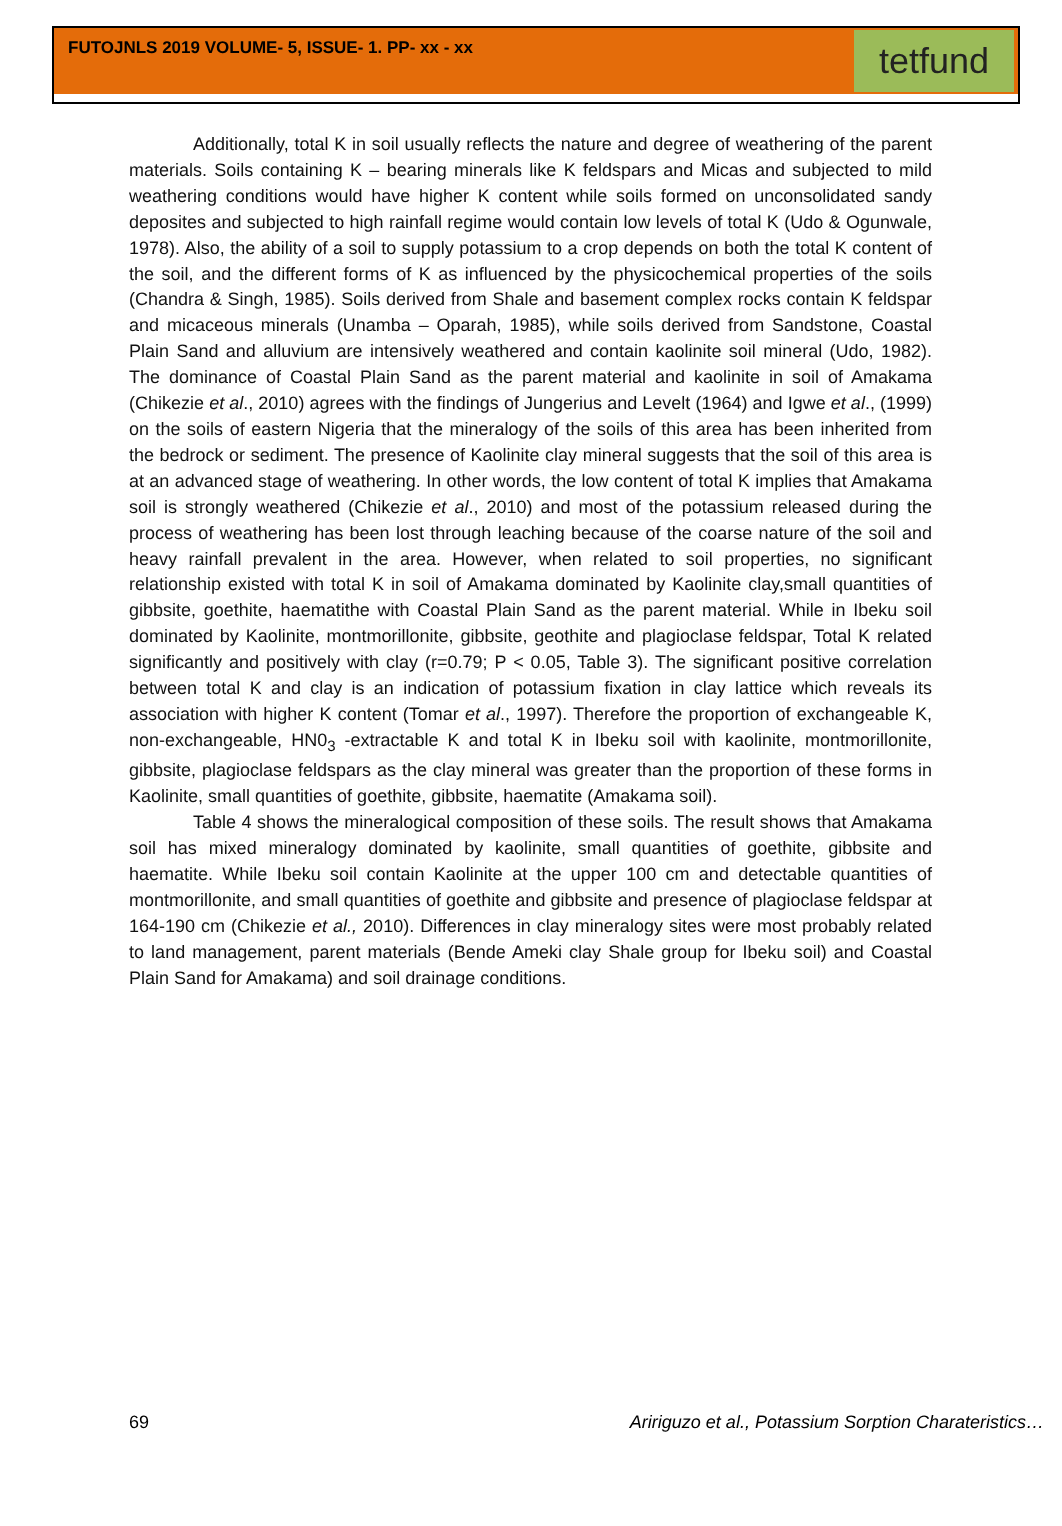FUTOJNLS 2019 VOLUME- 5, ISSUE- 1. PP- xx - xx
tetfund
Additionally, total K in soil usually reflects the nature and degree of weathering of the parent materials. Soils containing K – bearing minerals like K feldspars and Micas and subjected to mild weathering conditions would have higher K content while soils formed on unconsolidated sandy deposites and subjected to high rainfall regime would contain low levels of total K (Udo & Ogunwale, 1978). Also, the ability of a soil to supply potassium to a crop depends on both the total K content of the soil, and the different forms of K as influenced by the physicochemical properties of the soils (Chandra & Singh, 1985). Soils derived from Shale and basement complex rocks contain K feldspar and micaceous minerals (Unamba – Oparah, 1985), while soils derived from Sandstone, Coastal Plain Sand and alluvium are intensively weathered and contain kaolinite soil mineral (Udo, 1982). The dominance of Coastal Plain Sand as the parent material and kaolinite in soil of Amakama (Chikezie et al., 2010) agrees with the findings of Jungerius and Levelt (1964) and Igwe et al., (1999) on the soils of eastern Nigeria that the mineralogy of the soils of this area has been inherited from the bedrock or sediment. The presence of Kaolinite clay mineral suggests that the soil of this area is at an advanced stage of weathering. In other words, the low content of total K implies that Amakama soil is strongly weathered (Chikezie et al., 2010) and most of the potassium released during the process of weathering has been lost through leaching because of the coarse nature of the soil and heavy rainfall prevalent in the area. However, when related to soil properties, no significant relationship existed with total K in soil of Amakama dominated by Kaolinite clay,small quantities of gibbsite, goethite, haematithe with Coastal Plain Sand as the parent material. While in Ibeku soil dominated by Kaolinite, montmorillonite, gibbsite, geothite and plagioclase feldspar, Total K related significantly and positively with clay (r=0.79; P < 0.05, Table 3). The significant positive correlation between total K and clay is an indication of potassium fixation in clay lattice which reveals its association with higher K content (Tomar et al., 1997). Therefore the proportion of exchangeable K, non-exchangeable, HN0<sub>3</sub> -extractable K and total K in Ibeku soil with kaolinite, montmorillonite, gibbsite, plagioclase feldspars as the clay mineral was greater than the proportion of these forms in Kaolinite, small quantities of goethite, gibbsite, haematite (Amakama soil).
Table 4 shows the mineralogical composition of these soils. The result shows that Amakama soil has mixed mineralogy dominated by kaolinite, small quantities of goethite, gibbsite and haematite. While Ibeku soil contain Kaolinite at the upper 100 cm and detectable quantities of montmorillonite, and small quantities of goethite and gibbsite and presence of plagioclase feldspar at 164-190 cm (Chikezie et al., 2010). Differences in clay mineralogy sites were most probably related to land management, parent materials (Bende Ameki clay Shale group for Ibeku soil) and Coastal Plain Sand for Amakama) and soil drainage conditions.
69 Aririguzo et al., Potassium Sorption Charateristics…